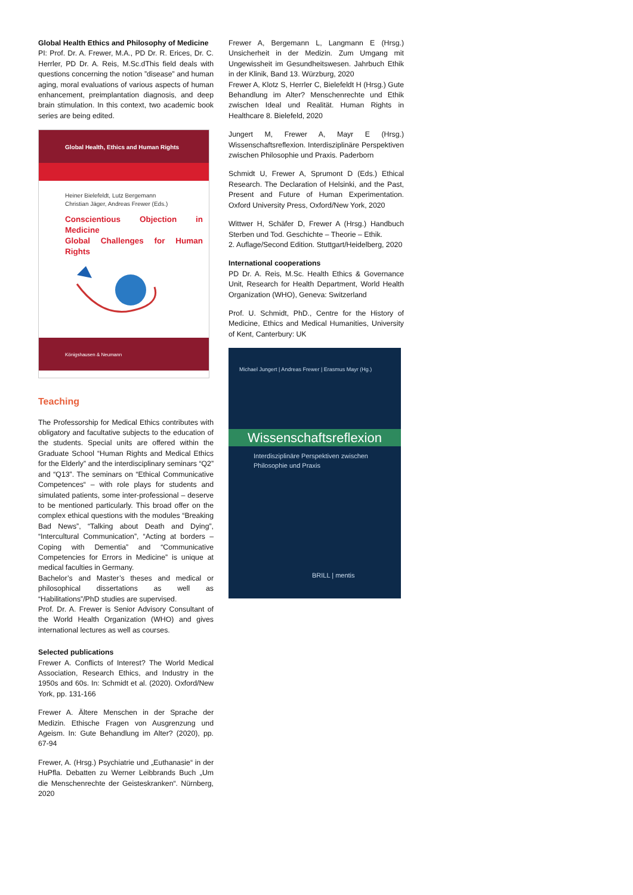Global Health Ethics and Philosophy of Medicine
PI: Prof. Dr. A. Frewer, M.A., PD Dr. R. Erices, Dr. C. Herrler, PD Dr. A. Reis, M.Sc.dThis field deals with questions concerning the notion ”disease” and human aging, moral evaluations of various aspects of human enhancement, preimplantation diagnosis, and deep brain stimulation. In this context, two academic book series are being edited.
Global Health, Ethics and Human Rights
Heiner Bielefeldt, Lutz Bergemann
Christian Jäger, Andreas Frewer (Eds.)
Conscientious Objection in Medicine
Global Challenges for Human Rights
Königshausen & Neumann
Teaching
The Professorship for Medical Ethics contributes with obligatory and facultative subjects to the education of the students. Special units are offered within the Graduate School “Human Rights and Medical Ethics for the Elderly” and the interdisciplinary seminars “Q2” and “Q13”. The seminars on “Ethical Communicative Competences“ – with role plays for students and simulated patients, some inter-professional – deserve to be mentioned particularly. This broad offer on the complex ethical questions with the modules “Breaking Bad News”, “Talking about Death and Dying”, “Intercultural Communication”, “Acting at borders – Coping with Dementia” and “Communicative Competencies for Errors in Medicine” is unique at medical faculties in Germany.
Bachelor’s and Master’s theses and medical or philosophical dissertations as well as “Habilitations”/PhD studies are supervised.
Prof. Dr. A. Frewer is Senior Advisory Consultant of the World Health Organization (WHO) and gives international lectures as well as courses.
Selected publications
Frewer A. Conflicts of Interest? The World Medical Association, Research Ethics, and Industry in the 1950s and 60s. In: Schmidt et al. (2020). Oxford/New York, pp. 131-166
Frewer A. Ältere Menschen in der Sprache der Medizin. Ethische Fragen von Ausgrenzung und Ageism. In: Gute Behandlung im Alter? (2020), pp. 67-94
Frewer, A. (Hrsg.) Psychiatrie und „Euthanasie“ in der HuPfla. Debatten zu Werner Leibbrands Buch „Um die Menschenrechte der Geisteskranken“. Nürnberg, 2020
Frewer A, Bergemann L, Langmann E (Hrsg.) Unsicherheit in der Medizin. Zum Umgang mit Ungewissheit im Gesundheitswesen. Jahrbuch Ethik in der Klinik, Band 13. Würzburg, 2020
Frewer A, Klotz S, Herrler C, Bielefeldt H (Hrsg.) Gute Behandlung im Alter? Menschenrechte und Ethik zwischen Ideal und Realität. Human Rights in Healthcare 8. Bielefeld, 2020
Jungert M, Frewer A, Mayr E (Hrsg.) Wissenschaftsreflexion. Interdisziplinäre Perspektiven zwischen Philosophie und Praxis. Paderborn
Schmidt U, Frewer A, Sprumont D (Eds.) Ethical Research. The Declaration of Helsinki, and the Past, Present and Future of Human Experimentation. Oxford University Press, Oxford/New York, 2020
Wittwer H, Schäfer D, Frewer A (Hrsg.) Handbuch Sterben und Tod. Geschichte – Theorie – Ethik.
2. Auflage/Second Edition. Stuttgart/Heidelberg, 2020
International cooperations
PD Dr. A. Reis, M.Sc. Health Ethics & Governance Unit, Research for Health Department, World Health Organization (WHO), Geneva: Switzerland
Prof. U. Schmidt, PhD., Centre for the History of Medicine, Ethics and Medical Humanities, University of Kent, Canterbury: UK
Michael Jungert | Andreas Frewer | Erasmus Mayr (Hg.)
Wissenschaftsreflexion
Interdisziplinäre Perspektiven zwischen
Philosophie und Praxis
BRILL | mentis